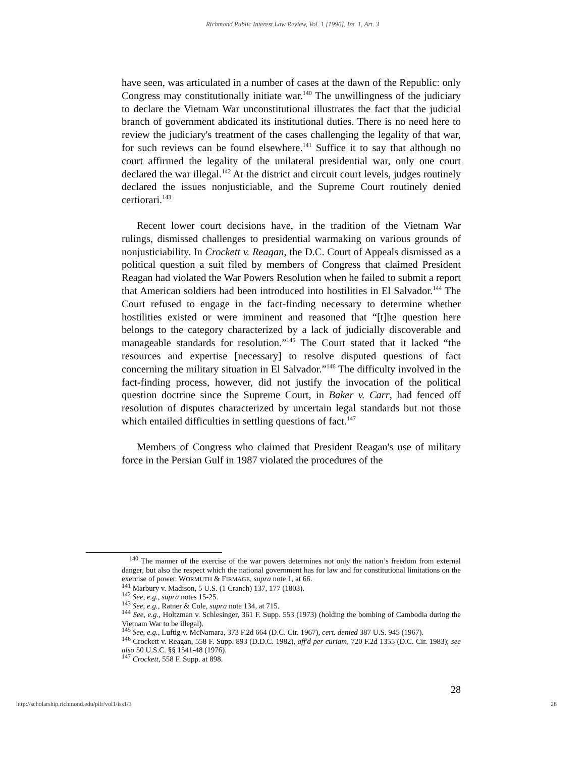Richmond Public Interest Law Review, Vol. 1 [1996], Iss. 1, Art. 3
have seen, was articulated in a number of cases at the dawn of the Republic: only Congress may constitutionally initiate war.<sup>140</sup> The unwillingness of the judiciary to declare the Vietnam War unconstitutional illustrates the fact that the judicial branch of government abdicated its institutional duties. There is no need here to review the judiciary's treatment of the cases challenging the legality of that war, for such reviews can be found elsewhere.<sup>141</sup> Suffice it to say that although no court affirmed the legality of the unilateral presidential war, only one court declared the war illegal.<sup>142</sup> At the district and circuit court levels, judges routinely declared the issues nonjusticiable, and the Supreme Court routinely denied certiorari.<sup>143</sup>
Recent lower court decisions have, in the tradition of the Vietnam War rulings, dismissed challenges to presidential warmaking on various grounds of nonjusticiability. In Crockett v. Reagan, the D.C. Court of Appeals dismissed as a political question a suit filed by members of Congress that claimed President Reagan had violated the War Powers Resolution when he failed to submit a report that American soldiers had been introduced into hostilities in El Salvador.<sup>144</sup> The Court refused to engage in the fact-finding necessary to determine whether hostilities existed or were imminent and reasoned that “[t]he question here belongs to the category characterized by a lack of judicially discoverable and manageable standards for resolution.”<sup>145</sup> The Court stated that it lacked “the resources and expertise [necessary] to resolve disputed questions of fact concerning the military situation in El Salvador.”<sup>146</sup> The difficulty involved in the fact-finding process, however, did not justify the invocation of the political question doctrine since the Supreme Court, in Baker v. Carr, had fenced off resolution of disputes characterized by uncertain legal standards but not those which entailed difficulties in settling questions of fact.<sup>147</sup>
Members of Congress who claimed that President Reagan's use of military force in the Persian Gulf in 1987 violated the procedures of the
<sup>140</sup> The manner of the exercise of the war powers determines not only the nation’s freedom from external danger, but also the respect which the national government has for law and for constitutional limitations on the exercise of power. WORMUTH & FIRMAGE, supra note 1, at 66.
<sup>141</sup> Marbury v. Madison, 5 U.S. (1 Cranch) 137, 177 (1803).
<sup>142</sup> See, e.g., supra notes 15-25.
<sup>143</sup> See, e.g., Ratner & Cole, supra note 134, at 715.
<sup>144</sup> See, e.g., Holtzman v. Schlesinger, 361 F. Supp. 553 (1973) (holding the bombing of Cambodia during the Vietnam War to be illegal).
<sup>145</sup> See, e.g., Luftig v. McNamara, 373 F.2d 664 (D.C. Cir. 1967), cert. denied 387 U.S. 945 (1967).
<sup>146</sup> Crockett v. Reagan, 558 F. Supp. 893 (D.D.C. 1982), aff'd per curiam, 720 F.2d 1355 (D.C. Cir. 1983); see also 50 U.S.C. §§ 1541-48 (1976).
<sup>147</sup> Crockett, 558 F. Supp. at 898.
28
http://scholarship.richmond.edu/pilr/vol1/iss1/3 28